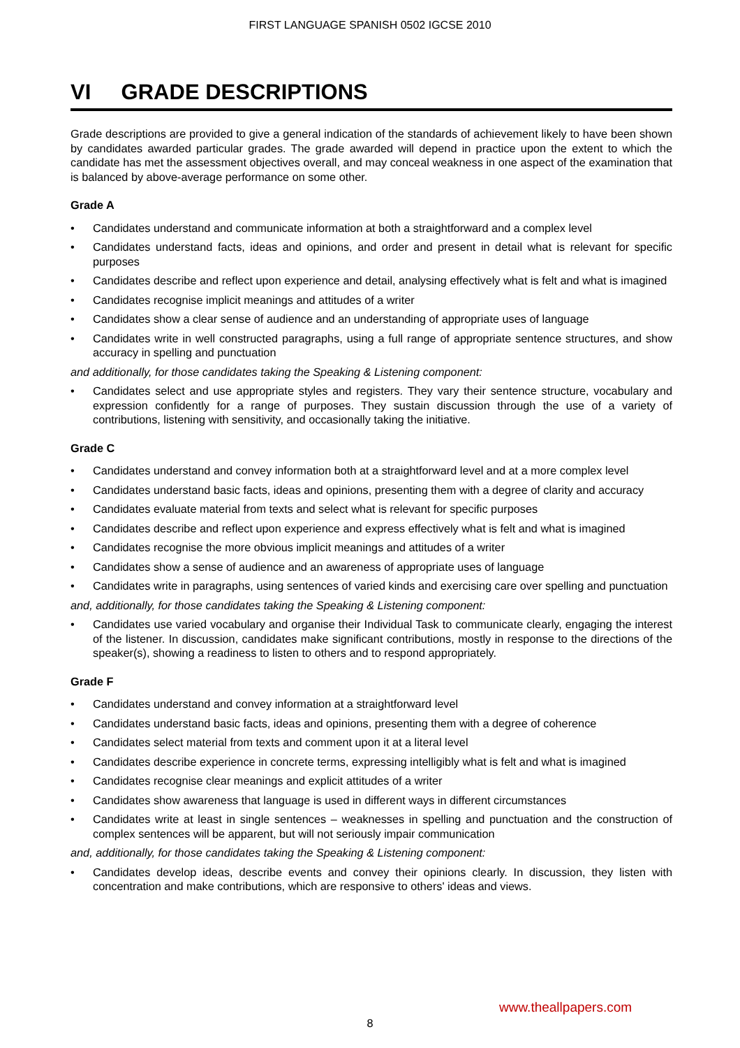FIRST LANGUAGE SPANISH 0502 IGCSE 2010
VI GRADE DESCRIPTIONS
Grade descriptions are provided to give a general indication of the standards of achievement likely to have been shown by candidates awarded particular grades. The grade awarded will depend in practice upon the extent to which the candidate has met the assessment objectives overall, and may conceal weakness in one aspect of the examination that is balanced by above-average performance on some other.
Grade A
• Candidates understand and communicate information at both a straightforward and a complex level
• Candidates understand facts, ideas and opinions, and order and present in detail what is relevant for specific purposes
• Candidates describe and reflect upon experience and detail, analysing effectively what is felt and what is imagined
• Candidates recognise implicit meanings and attitudes of a writer
• Candidates show a clear sense of audience and an understanding of appropriate uses of language
• Candidates write in well constructed paragraphs, using a full range of appropriate sentence structures, and show accuracy in spelling and punctuation
and additionally, for those candidates taking the Speaking & Listening component:
• Candidates select and use appropriate styles and registers. They vary their sentence structure, vocabulary and expression confidently for a range of purposes. They sustain discussion through the use of a variety of contributions, listening with sensitivity, and occasionally taking the initiative.
Grade C
• Candidates understand and convey information both at a straightforward level and at a more complex level
• Candidates understand basic facts, ideas and opinions, presenting them with a degree of clarity and accuracy
• Candidates evaluate material from texts and select what is relevant for specific purposes
• Candidates describe and reflect upon experience and express effectively what is felt and what is imagined
• Candidates recognise the more obvious implicit meanings and attitudes of a writer
• Candidates show a sense of audience and an awareness of appropriate uses of language
• Candidates write in paragraphs, using sentences of varied kinds and exercising care over spelling and punctuation
and, additionally, for those candidates taking the Speaking & Listening component:
• Candidates use varied vocabulary and organise their Individual Task to communicate clearly, engaging the interest of the listener. In discussion, candidates make significant contributions, mostly in response to the directions of the speaker(s), showing a readiness to listen to others and to respond appropriately.
Grade F
• Candidates understand and convey information at a straightforward level
• Candidates understand basic facts, ideas and opinions, presenting them with a degree of coherence
• Candidates select material from texts and comment upon it at a literal level
• Candidates describe experience in concrete terms, expressing intelligibly what is felt and what is imagined
• Candidates recognise clear meanings and explicit attitudes of a writer
• Candidates show awareness that language is used in different ways in different circumstances
• Candidates write at least in single sentences – weaknesses in spelling and punctuation and the construction of complex sentences will be apparent, but will not seriously impair communication
and, additionally, for those candidates taking the Speaking & Listening component:
• Candidates develop ideas, describe events and convey their opinions clearly. In discussion, they listen with concentration and make contributions, which are responsive to others' ideas and views.
www.theallpapers.com
8